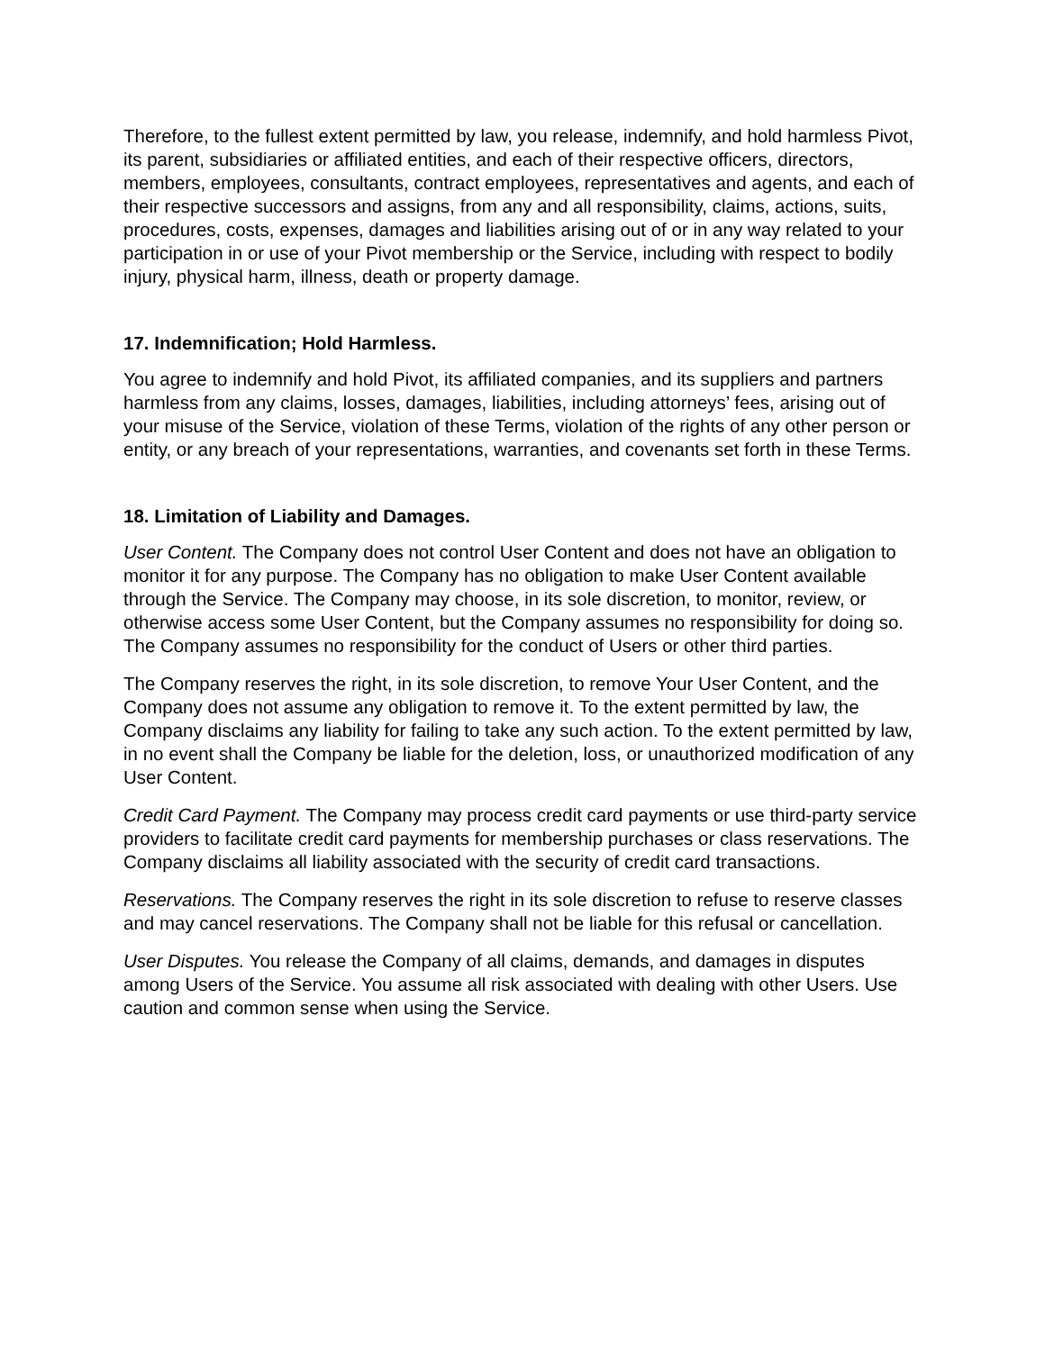Therefore, to the fullest extent permitted by law, you release, indemnify, and hold harmless Pivot, its parent, subsidiaries or affiliated entities, and each of their respective officers, directors, members, employees, consultants, contract employees, representatives and agents, and each of their respective successors and assigns, from any and all responsibility, claims, actions, suits, procedures, costs, expenses, damages and liabilities arising out of or in any way related to your participation in or use of your Pivot membership or the Service, including with respect to bodily injury, physical harm, illness, death or property damage.
17. Indemnification; Hold Harmless.
You agree to indemnify and hold Pivot, its affiliated companies, and its suppliers and partners harmless from any claims, losses, damages, liabilities, including attorneys’ fees, arising out of your misuse of the Service, violation of these Terms, violation of the rights of any other person or entity, or any breach of your representations, warranties, and covenants set forth in these Terms.
18. Limitation of Liability and Damages.
User Content. The Company does not control User Content and does not have an obligation to monitor it for any purpose. The Company has no obligation to make User Content available through the Service. The Company may choose, in its sole discretion, to monitor, review, or otherwise access some User Content, but the Company assumes no responsibility for doing so. The Company assumes no responsibility for the conduct of Users or other third parties.
The Company reserves the right, in its sole discretion, to remove Your User Content, and the Company does not assume any obligation to remove it. To the extent permitted by law, the Company disclaims any liability for failing to take any such action. To the extent permitted by law, in no event shall the Company be liable for the deletion, loss, or unauthorized modification of any User Content.
Credit Card Payment. The Company may process credit card payments or use third-party service providers to facilitate credit card payments for membership purchases or class reservations. The Company disclaims all liability associated with the security of credit card transactions.
Reservations. The Company reserves the right in its sole discretion to refuse to reserve classes and may cancel reservations. The Company shall not be liable for this refusal or cancellation.
User Disputes. You release the Company of all claims, demands, and damages in disputes among Users of the Service. You assume all risk associated with dealing with other Users. Use caution and common sense when using the Service.